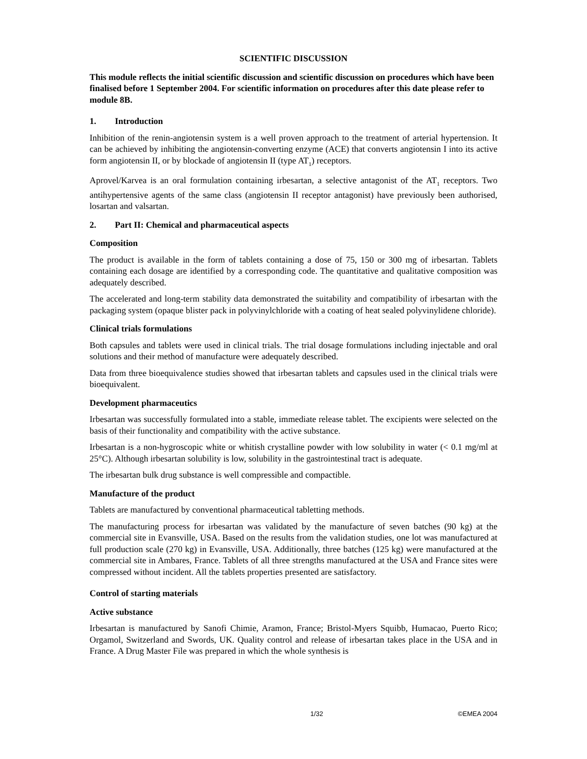SCIENTIFIC DISCUSSION
This module reflects the initial scientific discussion and scientific discussion on procedures which have been finalised before 1 September 2004. For scientific information on procedures after this date please refer to module 8B.
1. Introduction
Inhibition of the renin-angiotensin system is a well proven approach to the treatment of arterial hypertension. It can be achieved by inhibiting the angiotensin-converting enzyme (ACE) that converts angiotensin I into its active form angiotensin II, or by blockade of angiotensin II (type AT<sub>1</sub>) receptors.
Aprovel/Karvea is an oral formulation containing irbesartan, a selective antagonist of the AT<sub>1</sub> receptors. Two antihypertensive agents of the same class (angiotensin II receptor antagonist) have previously been authorised, losartan and valsartan.
2. Part II: Chemical and pharmaceutical aspects
Composition
The product is available in the form of tablets containing a dose of 75, 150 or 300 mg of irbesartan. Tablets containing each dosage are identified by a corresponding code. The quantitative and qualitative composition was adequately described.
The accelerated and long-term stability data demonstrated the suitability and compatibility of irbesartan with the packaging system (opaque blister pack in polyvinylchloride with a coating of heat sealed polyvinylidene chloride).
Clinical trials formulations
Both capsules and tablets were used in clinical trials. The trial dosage formulations including injectable and oral solutions and their method of manufacture were adequately described.
Data from three bioequivalence studies showed that irbesartan tablets and capsules used in the clinical trials were bioequivalent.
Development pharmaceutics
Irbesartan was successfully formulated into a stable, immediate release tablet. The excipients were selected on the basis of their functionality and compatibility with the active substance.
Irbesartan is a non-hygroscopic white or whitish crystalline powder with low solubility in water (< 0.1 mg/ml at 25°C). Although irbesartan solubility is low, solubility in the gastrointestinal tract is adequate.
The irbesartan bulk drug substance is well compressible and compactible.
Manufacture of the product
Tablets are manufactured by conventional pharmaceutical tabletting methods.
The manufacturing process for irbesartan was validated by the manufacture of seven batches (90 kg) at the commercial site in Evansville, USA. Based on the results from the validation studies, one lot was manufactured at full production scale (270 kg) in Evansville, USA. Additionally, three batches (125 kg) were manufactured at the commercial site in Ambares, France. Tablets of all three strengths manufactured at the USA and France sites were compressed without incident. All the tablets properties presented are satisfactory.
Control of starting materials
Active substance
Irbesartan is manufactured by Sanofi Chimie, Aramon, France; Bristol-Myers Squibb, Humacao, Puerto Rico; Orgamol, Switzerland and Swords, UK. Quality control and release of irbesartan takes place in the USA and in France. A Drug Master File was prepared in which the whole synthesis is
1/32 ©EMEA 2004